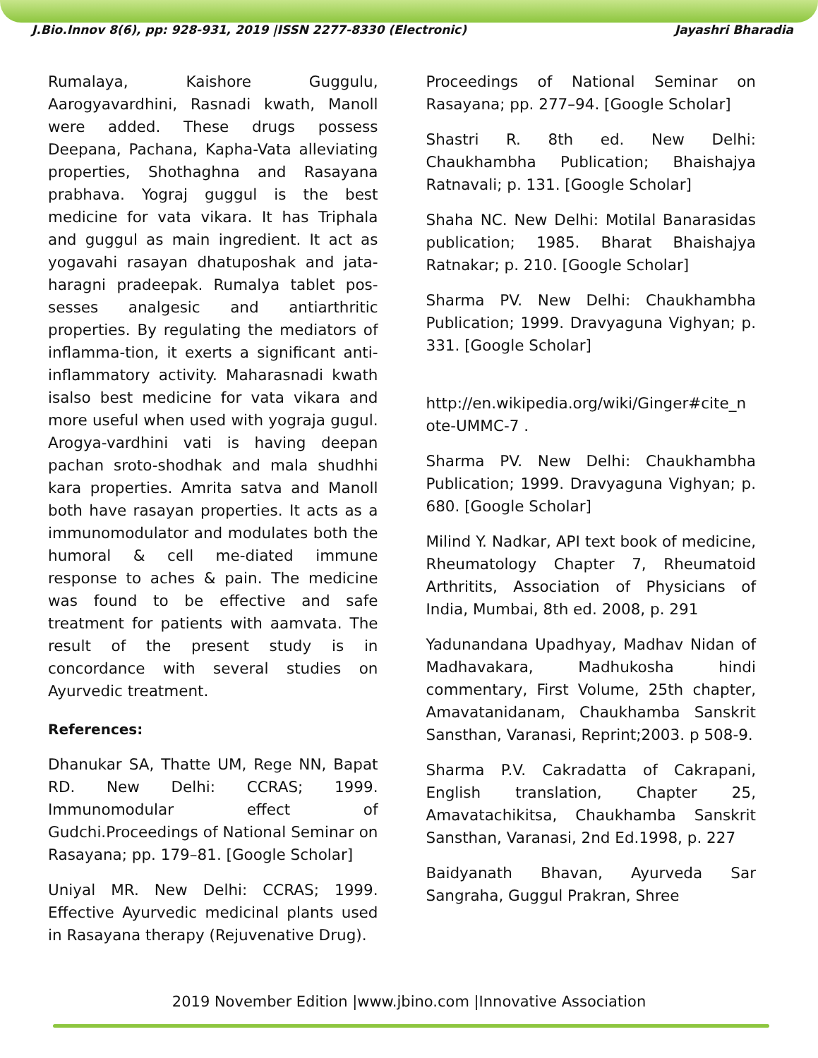J.Bio.Innov 8(6), pp: 928-931, 2019 |ISSN 2277-8330 (Electronic) Jayashri Bharadia
Rumalaya, Kaishore Guggulu, Aarogyavardhini, Rasnadi kwath, Manoll were added. These drugs possess Deepana, Pachana, Kapha-Vata alleviating properties, Shothaghna and Rasayana prabhava. Yograj guggul is the best medicine for vata vikara. It has Triphala and guggul as main ingredient. It act as yogavahi rasayan dhatuposhak and jata-haragni pradeepak. Rumalya tablet pos-sesses analgesic and antiarthritic properties. By regulating the mediators of inflamma-tion, it exerts a significant anti-inflammatory activity. Maharasnadi kwath isalso best medicine for vata vikara and more useful when used with yograja gugul. Arogya-vardhini vati is having deepan pachan sroto-shodhak and mala shudhhi kara properties. Amrita satva and Manoll both have rasayan properties. It acts as a immunomodulator and modulates both the humoral & cell me-diated immune response to aches & pain. The medicine was found to be effective and safe treatment for patients with aamvata. The result of the present study is in concordance with several studies on Ayurvedic treatment.
References:
Dhanukar SA, Thatte UM, Rege NN, Bapat RD. New Delhi: CCRAS; 1999. Immunomodular effect of Gudchi.Proceedings of National Seminar on Rasayana; pp. 179–81. [Google Scholar]
Uniyal MR. New Delhi: CCRAS; 1999. Effective Ayurvedic medicinal plants used in Rasayana therapy (Rejuvenative Drug).
Proceedings of National Seminar on Rasayana; pp. 277–94. [Google Scholar]
Shastri R. 8th ed. New Delhi: Chaukhambha Publication; Bhaishajya Ratnavali; p. 131. [Google Scholar]
Shaha NC. New Delhi: Motilal Banarasidas publication; 1985. Bharat Bhaishajya Ratnakar; p. 210. [Google Scholar]
Sharma PV. New Delhi: Chaukhambha Publication; 1999. Dravyaguna Vighyan; p. 331. [Google Scholar]
http://en.wikipedia.org/wiki/Ginger#cite_n ote-UMMC-7 .
Sharma PV. New Delhi: Chaukhambha Publication; 1999. Dravyaguna Vighyan; p. 680. [Google Scholar]
Milind Y. Nadkar, API text book of medicine, Rheumatology Chapter 7, Rheumatoid Arthritits, Association of Physicians of India, Mumbai, 8th ed. 2008, p. 291
Yadunandana Upadhyay, Madhav Nidan of Madhavakara, Madhukosha hindi commentary, First Volume, 25th chapter, Amavatanidanam, Chaukhamba Sanskrit Sansthan, Varanasi, Reprint;2003. p 508-9.
Sharma P.V. Cakradatta of Cakrapani, English translation, Chapter 25, Amavatachikitsa, Chaukhamba Sanskrit Sansthan, Varanasi, 2nd Ed.1998, p. 227
Baidyanath Bhavan, Ayurveda Sar Sangraha, Guggul Prakran, Shree
2019 November Edition |www.jbino.com |Innovative Association